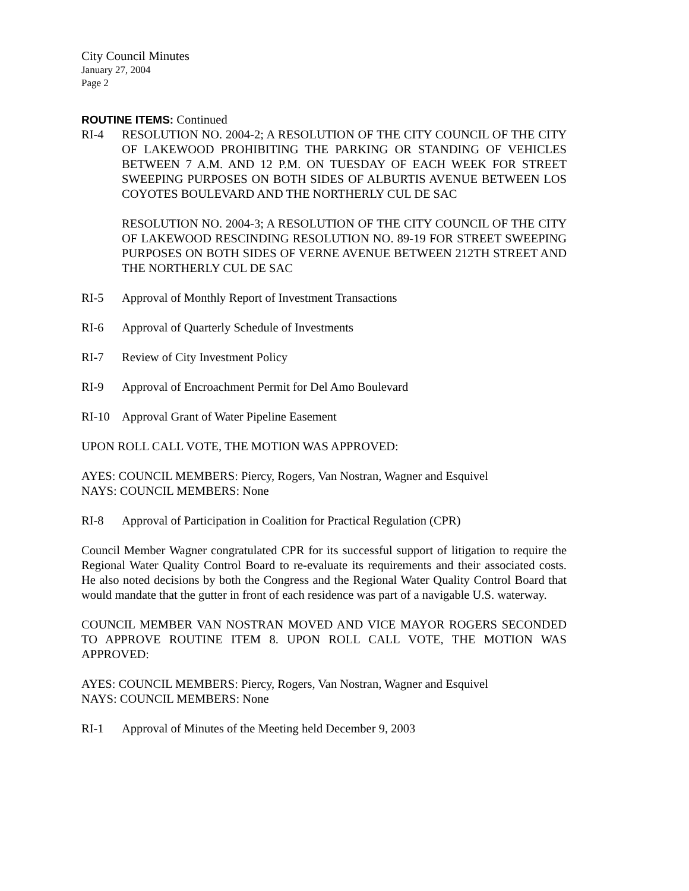City Council Minutes
January 27, 2004
Page 2
ROUTINE ITEMS:
Continued
RI-4 RESOLUTION NO. 2004-2; A RESOLUTION OF THE CITY COUNCIL OF THE CITY OF LAKEWOOD PROHIBITING THE PARKING OR STANDING OF VEHICLES BETWEEN 7 A.M. AND 12 P.M. ON TUESDAY OF EACH WEEK FOR STREET SWEEPING PURPOSES ON BOTH SIDES OF ALBURTIS AVENUE BETWEEN LOS COYOTES BOULEVARD AND THE NORTHERLY CUL DE SAC
RESOLUTION NO. 2004-3; A RESOLUTION OF THE CITY COUNCIL OF THE CITY OF LAKEWOOD RESCINDING RESOLUTION NO. 89-19 FOR STREET SWEEPING PURPOSES ON BOTH SIDES OF VERNE AVENUE BETWEEN 212TH STREET AND THE NORTHERLY CUL DE SAC
RI-5 Approval of Monthly Report of Investment Transactions
RI-6 Approval of Quarterly Schedule of Investments
RI-7 Review of City Investment Policy
RI-9 Approval of Encroachment Permit for Del Amo Boulevard
RI-10 Approval Grant of Water Pipeline Easement
UPON ROLL CALL VOTE, THE MOTION WAS APPROVED:
AYES: COUNCIL MEMBERS: Piercy, Rogers, Van Nostran, Wagner and Esquivel
NAYS: COUNCIL MEMBERS: None
RI-8 Approval of Participation in Coalition for Practical Regulation (CPR)
Council Member Wagner congratulated CPR for its successful support of litigation to require the Regional Water Quality Control Board to re-evaluate its requirements and their associated costs. He also noted decisions by both the Congress and the Regional Water Quality Control Board that would mandate that the gutter in front of each residence was part of a navigable U.S. waterway.
COUNCIL MEMBER VAN NOSTRAN MOVED AND VICE MAYOR ROGERS SECONDED TO APPROVE ROUTINE ITEM 8. UPON ROLL CALL VOTE, THE MOTION WAS APPROVED:
AYES: COUNCIL MEMBERS: Piercy, Rogers, Van Nostran, Wagner and Esquivel
NAYS: COUNCIL MEMBERS: None
RI-1 Approval of Minutes of the Meeting held December 9, 2003